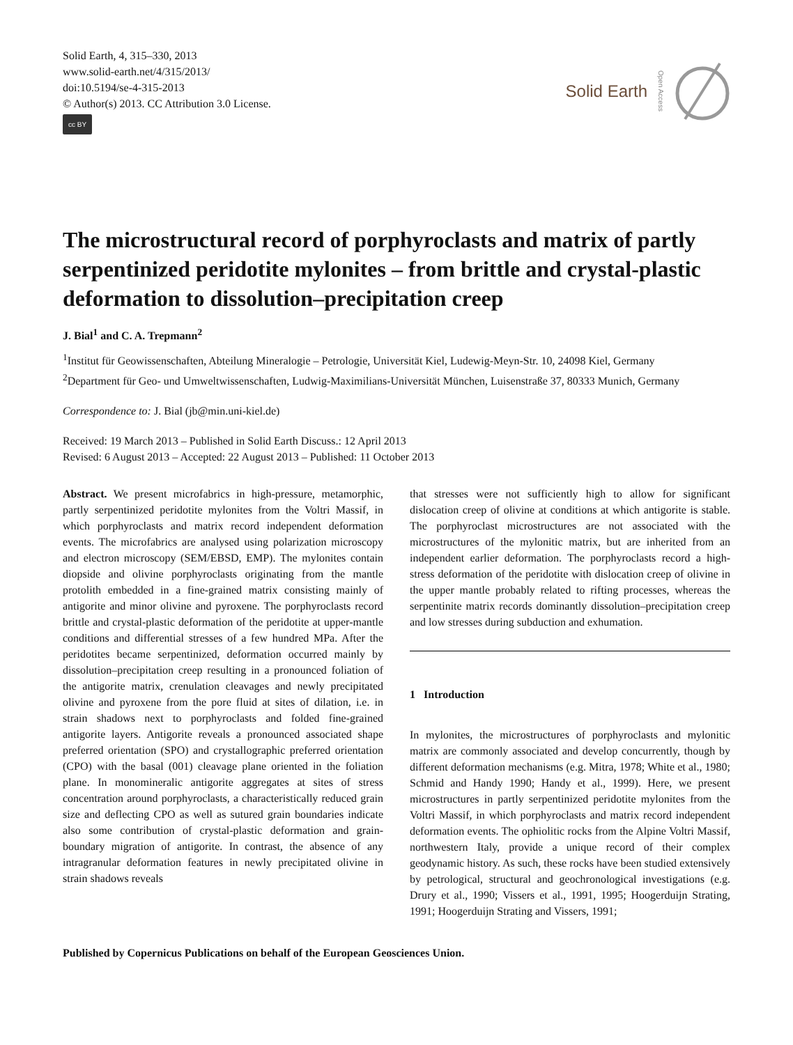Solid Earth, 4, 315–330, 2013
www.solid-earth.net/4/315/2013/
doi:10.5194/se-4-315-2013
© Author(s) 2013. CC Attribution 3.0 License.
cc BY
Solid Earth Open Access
The microstructural record of porphyroclasts and matrix of partly serpentinized peridotite mylonites – from brittle and crystal-plastic deformation to dissolution–precipitation creep
J. Bial<sup>1</sup> and C. A. Trepmann<sup>2</sup>
<sup>1</sup> Institut für Geowissenschaften, Abteilung Mineralogie – Petrologie, Universität Kiel, Ludewig-Meyn-Str. 10, 24098 Kiel, Germany
<sup>2</sup> Department für Geo- und Umweltwissenschaften, Ludwig-Maximilians-Universität München, Luisenstraße 37, 80333 Munich, Germany
Correspondence to: J. Bial (jb@min.uni-kiel.de)
Received: 19 March 2013 – Published in Solid Earth Discuss.: 12 April 2013
Revised: 6 August 2013 – Accepted: 22 August 2013 – Published: 11 October 2013
Abstract. We present microfabrics in high-pressure, metamorphic, partly serpentinized peridotite mylonites from the Voltri Massif, in which porphyroclasts and matrix record independent deformation events. The microfabrics are analysed using polarization microscopy and electron microscopy (SEM/EBSD, EMP). The mylonites contain diopside and olivine porphyroclasts originating from the mantle protolith embedded in a fine-grained matrix consisting mainly of antigorite and minor olivine and pyroxene. The porphyroclasts record brittle and crystal-plastic deformation of the peridotite at upper-mantle conditions and differential stresses of a few hundred MPa. After the peridotites became serpentinized, deformation occurred mainly by dissolution–precipitation creep resulting in a pronounced foliation of the antigorite matrix, crenulation cleavages and newly precipitated olivine and pyroxene from the pore fluid at sites of dilation, i.e. in strain shadows next to porphyroclasts and folded fine-grained antigorite layers. Antigorite reveals a pronounced associated shape preferred orientation (SPO) and crystallographic preferred orientation (CPO) with the basal (001) cleavage plane oriented in the foliation plane. In monomineralic antigorite aggregates at sites of stress concentration around porphyroclasts, a characteristically reduced grain size and deflecting CPO as well as sutured grain boundaries indicate also some contribution of crystal-plastic deformation and grain-boundary migration of antigorite. In contrast, the absence of any intragranular deformation features in newly precipitated olivine in strain shadows reveals
that stresses were not sufficiently high to allow for significant dislocation creep of olivine at conditions at which antigorite is stable. The porphyroclast microstructures are not associated with the microstructures of the mylonitic matrix, but are inherited from an independent earlier deformation. The porphyroclasts record a high-stress deformation of the peridotite with dislocation creep of olivine in the upper mantle probably related to rifting processes, whereas the serpentinite matrix records dominantly dissolution–precipitation creep and low stresses during subduction and exhumation.
1 Introduction
In mylonites, the microstructures of porphyroclasts and mylonitic matrix are commonly associated and develop concurrently, though by different deformation mechanisms (e.g. Mitra, 1978; White et al., 1980; Schmid and Handy 1990; Handy et al., 1999). Here, we present microstructures in partly serpentinized peridotite mylonites from the Voltri Massif, in which porphyroclasts and matrix record independent deformation events. The ophiolitic rocks from the Alpine Voltri Massif, northwestern Italy, provide a unique record of their complex geodynamic history. As such, these rocks have been studied extensively by petrological, structural and geochronological investigations (e.g. Drury et al., 1990; Vissers et al., 1991, 1995; Hoogerduijn Strating, 1991; Hoogerduijn Strating and Vissers, 1991;
Published by Copernicus Publications on behalf of the European Geosciences Union.